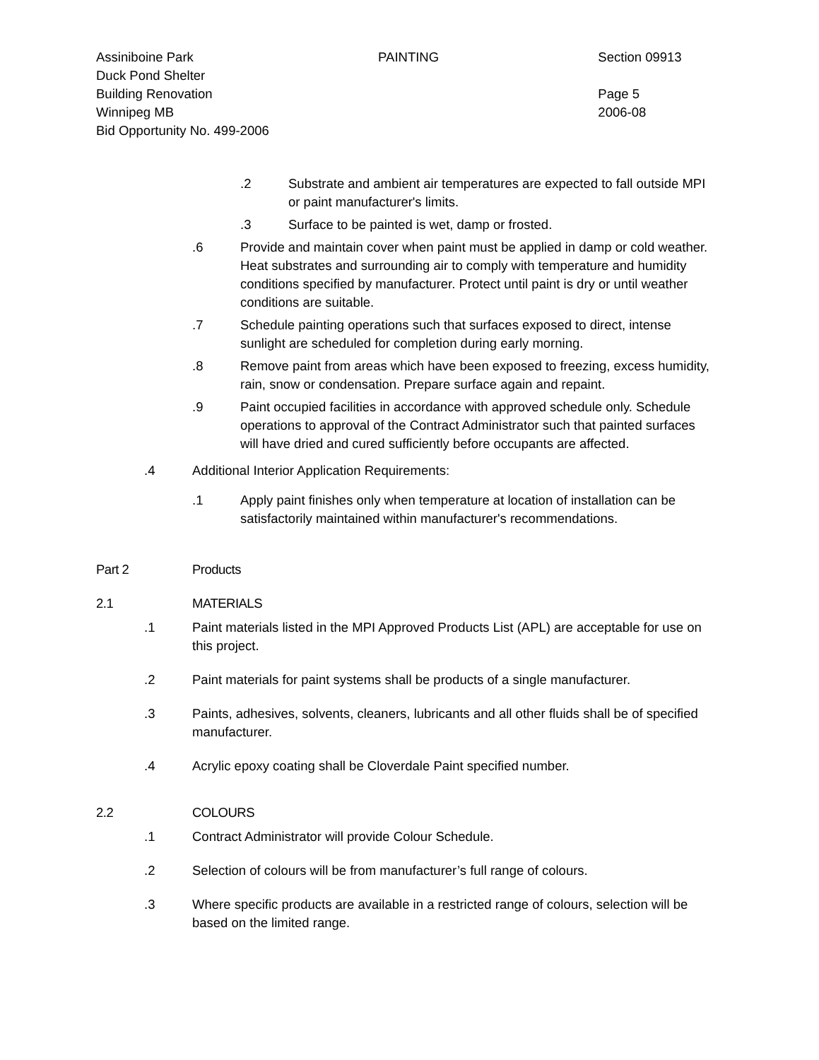Assiniboine Park
Duck Pond Shelter
Building Renovation
Winnipeg MB
Bid Opportunity No. 499-2006
PAINTING Section 09913
Page 5
2006-08
.2 Substrate and ambient air temperatures are expected to fall outside MPI or paint manufacturer's limits.
.3 Surface to be painted is wet, damp or frosted.
.6 Provide and maintain cover when paint must be applied in damp or cold weather. Heat substrates and surrounding air to comply with temperature and humidity conditions specified by manufacturer. Protect until paint is dry or until weather conditions are suitable.
.7 Schedule painting operations such that surfaces exposed to direct, intense sunlight are scheduled for completion during early morning.
.8 Remove paint from areas which have been exposed to freezing, excess humidity, rain, snow or condensation. Prepare surface again and repaint.
.9 Paint occupied facilities in accordance with approved schedule only. Schedule operations to approval of the Contract Administrator such that painted surfaces will have dried and cured sufficiently before occupants are affected.
.4 Additional Interior Application Requirements:
.1 Apply paint finishes only when temperature at location of installation can be satisfactorily maintained within manufacturer's recommendations.
Part 2 Products
2.1 MATERIALS
.1 Paint materials listed in the MPI Approved Products List (APL) are acceptable for use on this project.
.2 Paint materials for paint systems shall be products of a single manufacturer.
.3 Paints, adhesives, solvents, cleaners, lubricants and all other fluids shall be of specified manufacturer.
.4 Acrylic epoxy coating shall be Cloverdale Paint specified number.
2.2 COLOURS
.1 Contract Administrator will provide Colour Schedule.
.2 Selection of colours will be from manufacturer’s full range of colours.
.3 Where specific products are available in a restricted range of colours, selection will be based on the limited range.